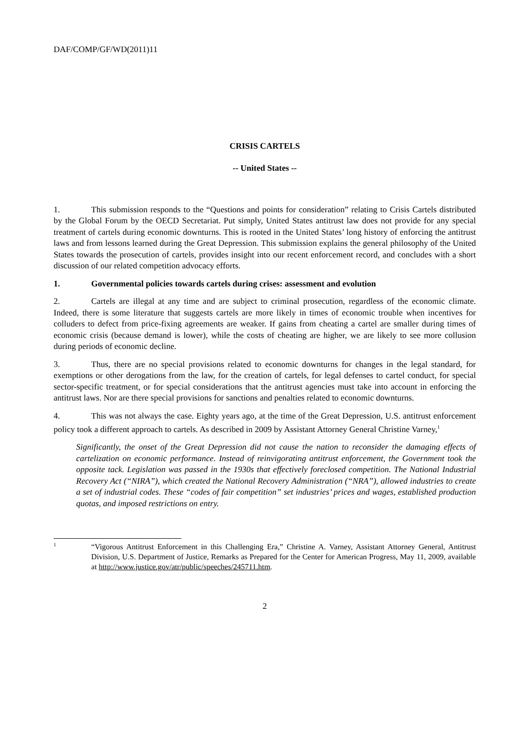DAF/COMP/GF/WD(2011)11
CRISIS CARTELS
-- United States --
1. This submission responds to the “Questions and points for consideration” relating to Crisis Cartels distributed by the Global Forum by the OECD Secretariat. Put simply, United States antitrust law does not provide for any special treatment of cartels during economic downturns. This is rooted in the United States’ long history of enforcing the antitrust laws and from lessons learned during the Great Depression. This submission explains the general philosophy of the United States towards the prosecution of cartels, provides insight into our recent enforcement record, and concludes with a short discussion of our related competition advocacy efforts.
1. Governmental policies towards cartels during crises: assessment and evolution
2. Cartels are illegal at any time and are subject to criminal prosecution, regardless of the economic climate. Indeed, there is some literature that suggests cartels are more likely in times of economic trouble when incentives for colluders to defect from price-fixing agreements are weaker. If gains from cheating a cartel are smaller during times of economic crisis (because demand is lower), while the costs of cheating are higher, we are likely to see more collusion during periods of economic decline.
3. Thus, there are no special provisions related to economic downturns for changes in the legal standard, for exemptions or other derogations from the law, for the creation of cartels, for legal defenses to cartel conduct, for special sector-specific treatment, or for special considerations that the antitrust agencies must take into account in enforcing the antitrust laws. Nor are there special provisions for sanctions and penalties related to economic downturns.
4. This was not always the case. Eighty years ago, at the time of the Great Depression, U.S. antitrust enforcement policy took a different approach to cartels. As described in 2009 by Assistant Attorney General Christine Varney,<sup>1</sup>
Significantly, the onset of the Great Depression did not cause the nation to reconsider the damaging effects of cartelization on economic performance. Instead of reinvigorating antitrust enforcement, the Government took the opposite tack. Legislation was passed in the 1930s that effectively foreclosed competition. The National Industrial Recovery Act (“NIRA”), which created the National Recovery Administration (“NRA”), allowed industries to create a set of industrial codes. These “codes of fair competition” set industries’ prices and wages, established production quotas, and imposed restrictions on entry.
1 “Vigorous Antitrust Enforcement in this Challenging Era,” Christine A. Varney, Assistant Attorney General, Antitrust Division, U.S. Department of Justice, Remarks as Prepared for the Center for American Progress, May 11, 2009, available at http://www.justice.gov/atr/public/speeches/245711.htm.
2